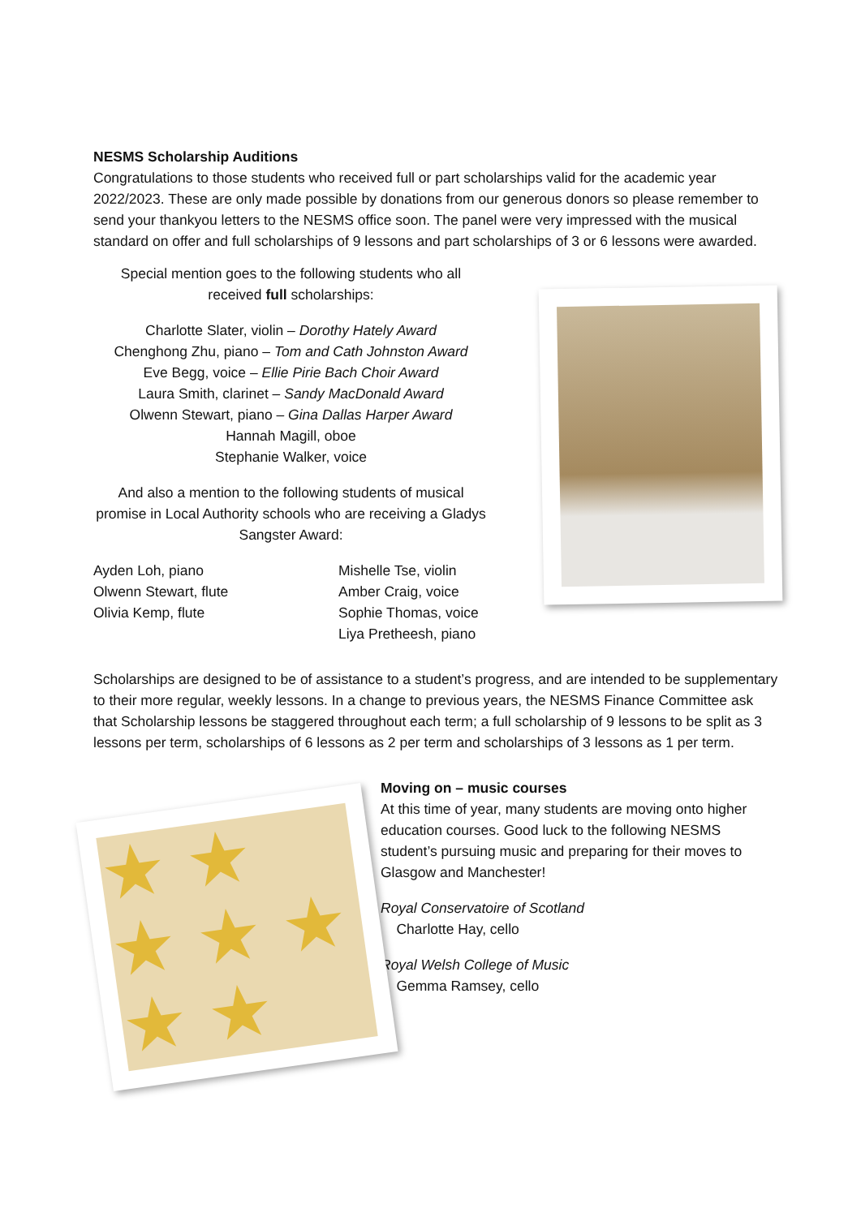NESMS Scholarship Auditions
Congratulations to those students who received full or part scholarships valid for the academic year 2022/2023. These are only made possible by donations from our generous donors so please remember to send your thankyou letters to the NESMS office soon. The panel were very impressed with the musical standard on offer and full scholarships of 9 lessons and part scholarships of 3 or 6 lessons were awarded.
Special mention goes to the following students who all received full scholarships:
Charlotte Slater, violin – Dorothy Hately Award
Chenghong Zhu, piano – Tom and Cath Johnston Award
Eve Begg, voice – Ellie Pirie Bach Choir Award
Laura Smith, clarinet – Sandy MacDonald Award
Olwenn Stewart, piano – Gina Dallas Harper Award
Hannah Magill, oboe
Stephanie Walker, voice
And also a mention to the following students of musical promise in Local Authority schools who are receiving a Gladys Sangster Award:
Ayden Loh, piano
Olwenn Stewart, flute
Olivia Kemp, flute
Mishelle Tse, violin
Amber Craig, voice
Sophie Thomas, voice
Liya Pretheesh, piano
Scholarships are designed to be of assistance to a student’s progress, and are intended to be supplementary to their more regular, weekly lessons. In a change to previous years, the NESMS Finance Committee ask that Scholarship lessons be staggered throughout each term; a full scholarship of 9 lessons to be split as 3 lessons per term, scholarships of 6 lessons as 2 per term and scholarships of 3 lessons as 1 per term.
★ ★
★ ★ ★
★ ★
Moving on – music courses
At this time of year, many students are moving onto higher education courses. Good luck to the following NESMS student’s pursuing music and preparing for their moves to Glasgow and Manchester!
Royal Conservatoire of Scotland
Charlotte Hay, cello
Royal Welsh College of Music
Gemma Ramsey, cello